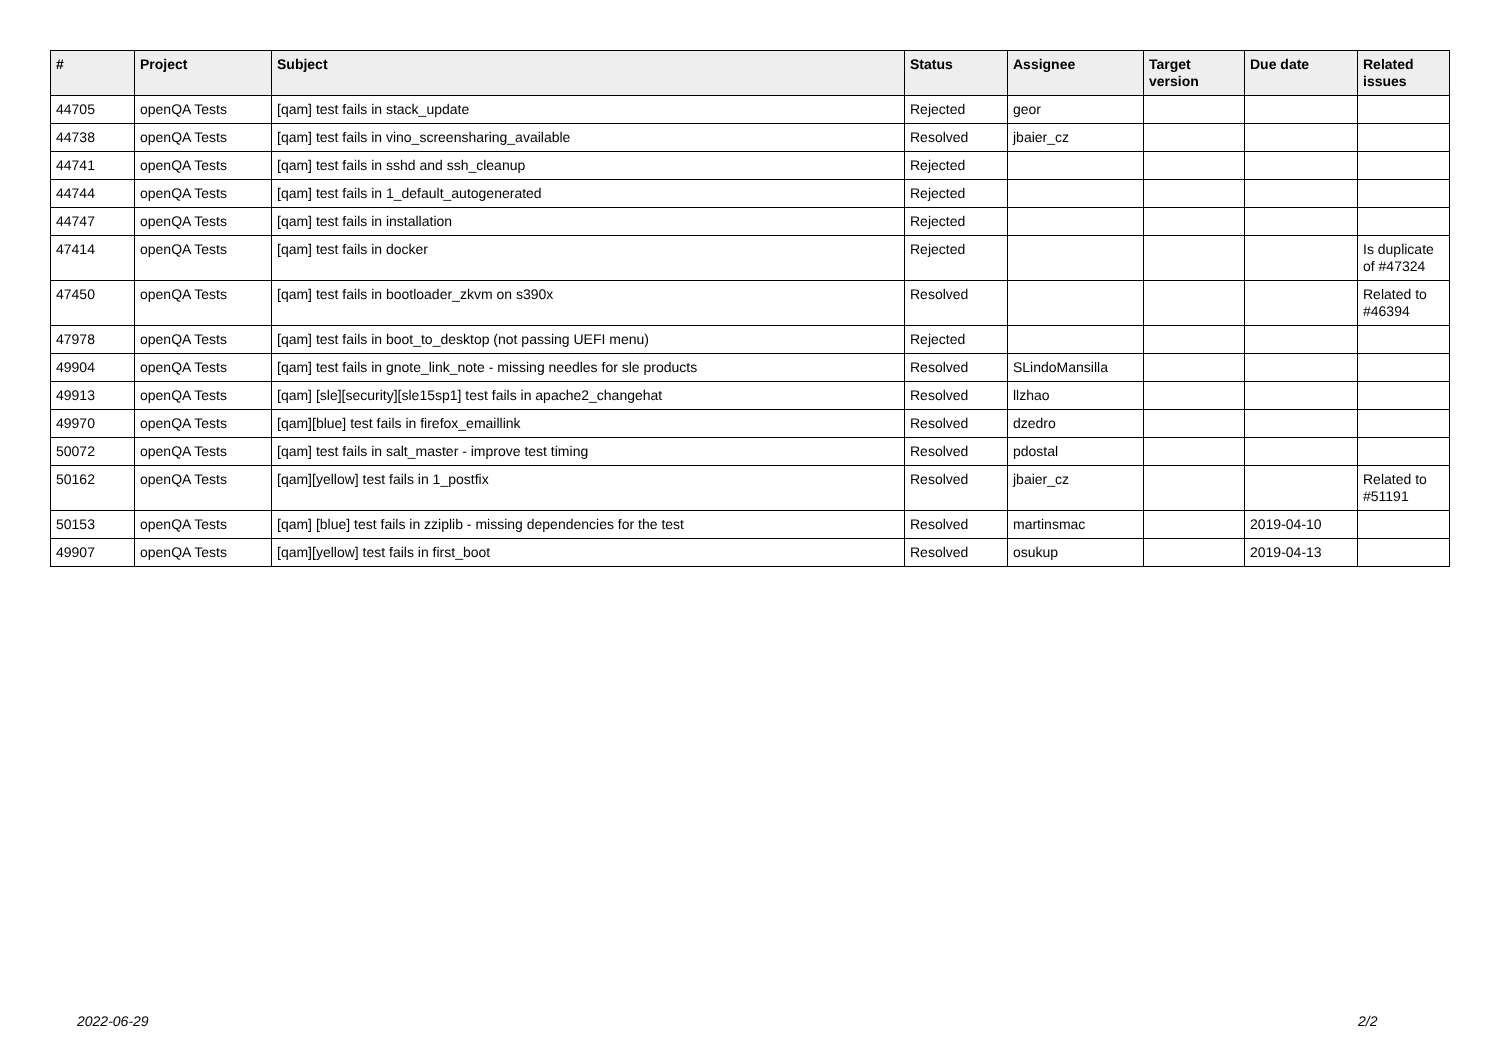| # | Project | Subject | Status | Assignee | Target version | Due date | Related issues |
| --- | --- | --- | --- | --- | --- | --- | --- |
| 44705 | openQA Tests | [qam] test fails in stack_update | Rejected | geor | | | |
| 44738 | openQA Tests | [qam] test fails in vino_screensharing_available | Resolved | jbaier_cz | | | |
| 44741 | openQA Tests | [qam] test fails in sshd and ssh_cleanup | Rejected | | | | |
| 44744 | openQA Tests | [qam] test fails in 1_default_autogenerated | Rejected | | | | |
| 44747 | openQA Tests | [qam] test fails in installation | Rejected | | | | |
| 47414 | openQA Tests | [qam] test fails in docker | Rejected | | | | Is duplicate of #47324 |
| 47450 | openQA Tests | [qam] test fails in bootloader_zkvm on s390x | Resolved | | | | Related to #46394 |
| 47978 | openQA Tests | [qam] test fails in boot_to_desktop (not passing UEFI menu) | Rejected | | | | |
| 49904 | openQA Tests | [qam] test fails in gnote_link_note - missing needles for sle products | Resolved | SLindoMansilla | | | |
| 49913 | openQA Tests | [qam] [sle][security][sle15sp1] test fails in apache2_changehat | Resolved | llzhao | | | |
| 49970 | openQA Tests | [qam][blue] test fails in firefox_emaillink | Resolved | dzedro | | | |
| 50072 | openQA Tests | [qam] test fails in salt_master - improve test timing | Resolved | pdostal | | | |
| 50162 | openQA Tests | [qam][yellow] test fails in 1_postfix | Resolved | jbaier_cz | | | Related to #51191 |
| 50153 | openQA Tests | [qam] [blue] test fails in zziplib - missing dependencies for the test | Resolved | martinsmac | | 2019-04-10 | |
| 49907 | openQA Tests | [qam][yellow] test fails in first_boot | Resolved | osukup | | 2019-04-13 | |
2022-06-29 2/2